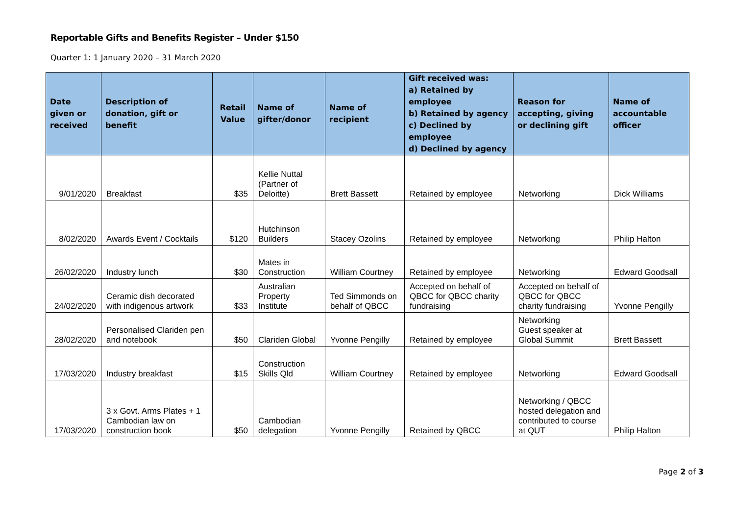Reportable Gifts and Benefits Register – Under $150
Quarter 1: 1 January 2020 – 31 March 2020
| Date given or received | Description of donation, gift or benefit | Retail Value | Name of gifter/donor | Name of recipient | Gift received was: a) Retained by employee b) Retained by agency c) Declined by employee d) Declined by agency | Reason for accepting, giving or declining gift | Name of accountable officer |
| --- | --- | --- | --- | --- | --- | --- | --- |
| 9/01/2020 | Breakfast | $35 | Kellie Nuttal (Partner of Deloitte) | Brett Bassett | Retained by employee | Networking | Dick Williams |
| 8/02/2020 | Awards Event / Cocktails | $120 | Hutchinson Builders | Stacey Ozolins | Retained by employee | Networking | Philip Halton |
| 26/02/2020 | Industry lunch | $30 | Mates in Construction | William Courtney | Retained by employee | Networking | Edward Goodsall |
| 24/02/2020 | Ceramic dish decorated with indigenous artwork | $33 | Australian Property Institute | Ted Simmonds on behalf of QBCC | Accepted on behalf of QBCC for QBCC charity fundraising | Accepted on behalf of QBCC for QBCC charity fundraising | Yvonne Pengilly |
| 28/02/2020 | Personalised Clariden pen and notebook | $50 | Clariden Global | Yvonne Pengilly | Retained by employee | Networking Guest speaker at Global Summit | Brett Bassett |
| 17/03/2020 | Industry breakfast | $15 | Construction Skills Qld | William Courtney | Retained by employee | Networking | Edward Goodsall |
| 17/03/2020 | 3 x Govt. Arms Plates + 1 Cambodian law on construction book | $50 | Cambodian delegation | Yvonne Pengilly | Retained by QBCC | Networking / QBCC hosted delegation and contributed to course at QUT | Philip Halton |
Page 2 of 3